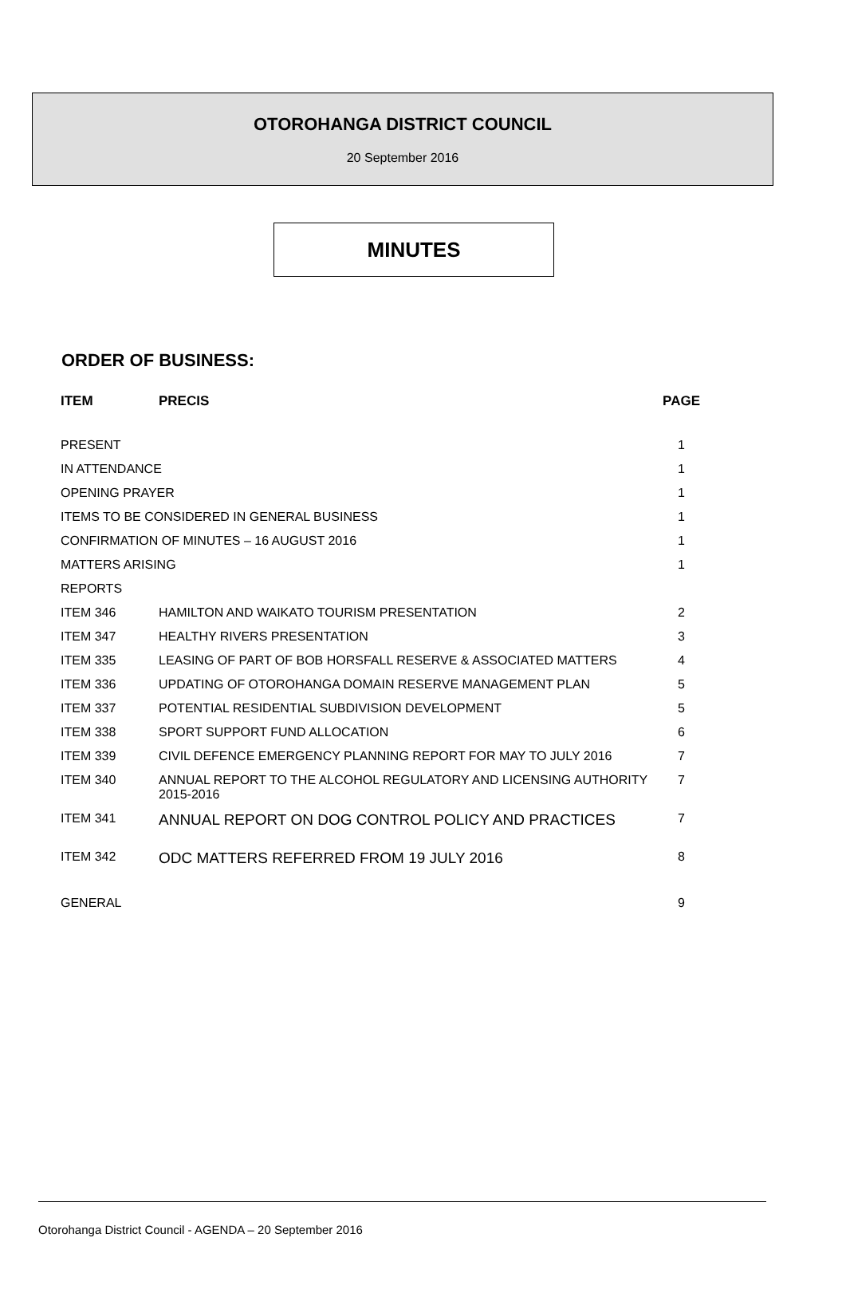OTOROHANGA DISTRICT COUNCIL
20 September 2016
MINUTES
ORDER OF BUSINESS:
| ITEM | PRECIS | PAGE |
| --- | --- | --- |
| PRESENT | | 1 |
| IN ATTENDANCE | | 1 |
| OPENING PRAYER | | 1 |
| ITEMS TO BE CONSIDERED IN GENERAL BUSINESS | | 1 |
| CONFIRMATION OF MINUTES – 16 AUGUST 2016 | | 1 |
| MATTERS ARISING | | 1 |
| REPORTS | | |
| ITEM 346 | HAMILTON AND WAIKATO TOURISM PRESENTATION | 2 |
| ITEM 347 | HEALTHY RIVERS PRESENTATION | 3 |
| ITEM 335 | LEASING OF PART OF BOB HORSFALL RESERVE & ASSOCIATED MATTERS | 4 |
| ITEM 336 | UPDATING OF OTOROHANGA DOMAIN RESERVE MANAGEMENT PLAN | 5 |
| ITEM 337 | POTENTIAL RESIDENTIAL SUBDIVISION DEVELOPMENT | 5 |
| ITEM 338 | SPORT SUPPORT FUND ALLOCATION | 6 |
| ITEM 339 | CIVIL DEFENCE EMERGENCY PLANNING REPORT FOR MAY TO JULY 2016 | 7 |
| ITEM 340 | ANNUAL REPORT TO THE ALCOHOL REGULATORY AND LICENSING AUTHORITY 2015-2016 | 7 |
| ITEM 341 | ANNUAL REPORT ON DOG CONTROL POLICY AND PRACTICES | 7 |
| ITEM 342 | ODC MATTERS REFERRED FROM 19 JULY 2016 | 8 |
| GENERAL | | 9 |
Otorohanga District Council - AGENDA – 20 September 2016